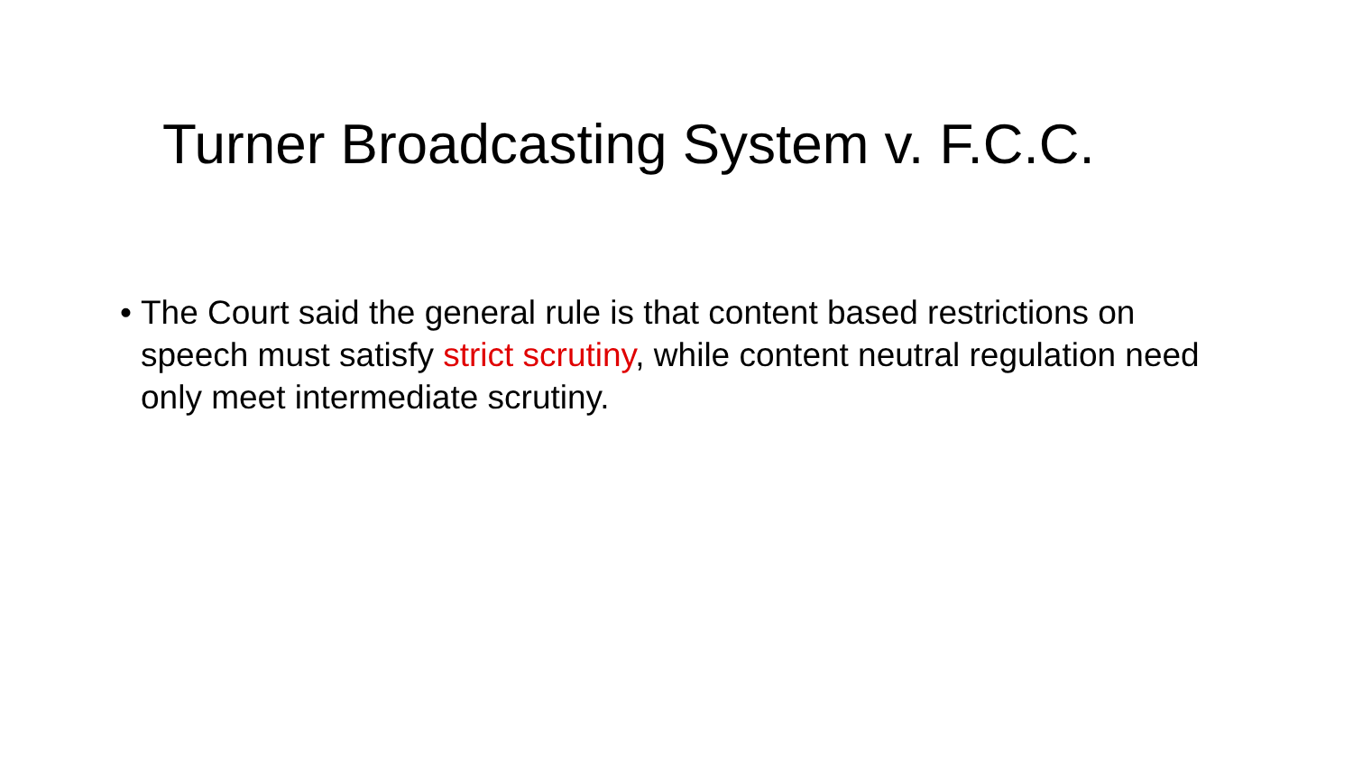Turner Broadcasting System v. F.C.C.
• The Court said the general rule is that content based restrictions on speech must satisfy strict scrutiny, while content neutral regulation need only meet intermediate scrutiny.